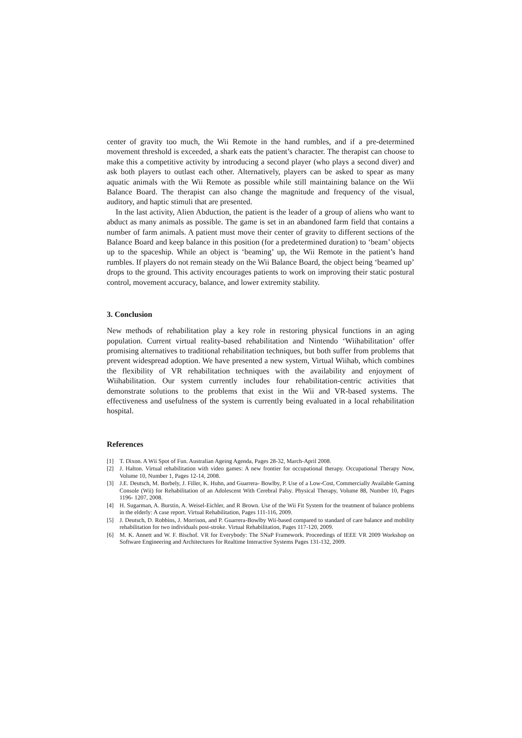center of gravity too much, the Wii Remote in the hand rumbles, and if a pre-determined movement threshold is exceeded, a shark eats the patient’s character. The therapist can choose to make this a competitive activity by introducing a second player (who plays a second diver) and ask both players to outlast each other. Alternatively, players can be asked to spear as many aquatic animals with the Wii Remote as possible while still maintaining balance on the Wii Balance Board. The therapist can also change the magnitude and frequency of the visual, auditory, and haptic stimuli that are presented.
In the last activity, Alien Abduction, the patient is the leader of a group of aliens who want to abduct as many animals as possible. The game is set in an abandoned farm field that contains a number of farm animals. A patient must move their center of gravity to different sections of the Balance Board and keep balance in this position (for a predetermined duration) to ‘beam’ objects up to the spaceship. While an object is ‘beaming’ up, the Wii Remote in the patient’s hand rumbles. If players do not remain steady on the Wii Balance Board, the object being ‘beamed up’ drops to the ground. This activity encourages patients to work on improving their static postural control, movement accuracy, balance, and lower extremity stability.
3. Conclusion
New methods of rehabilitation play a key role in restoring physical functions in an aging population. Current virtual reality-based rehabilitation and Nintendo ‘Wiihabilitation’ offer promising alternatives to traditional rehabilitation techniques, but both suffer from problems that prevent widespread adoption. We have presented a new system, Virtual Wiihab, which combines the flexibility of VR rehabilitation techniques with the availability and enjoyment of Wiihabilitation. Our system currently includes four rehabilitation-centric activities that demonstrate solutions to the problems that exist in the Wii and VR-based systems. The effectiveness and usefulness of the system is currently being evaluated in a local rehabilitation hospital.
References
[1] T. Dixon. A Wii Spot of Fun. Australian Ageing Agenda, Pages 28-32, March-April 2008.
[2] J. Halton. Virtual rehabilitation with video games: A new frontier for occupational therapy. Occupational Therapy Now, Volume 10, Number 1, Pages 12-14, 2008.
[3] J.E. Deutsch, M. Borbely, J. Filler, K. Huhn, and Guarrera- Bowlby, P. Use of a Low-Cost, Commercially Available Gaming Console (Wii) for Rehabilitation of an Adolescent With Cerebral Palsy. Physical Therapy, Volume 88, Number 10, Pages 1196- 1207, 2008.
[4] H. Sugarman, A. Burstin, A. Weisel-Eichler, and R Brown. Use of the Wii Fit System for the treatment of balance problems in the elderly: A case report. Virtual Rehabilitation, Pages 111-116, 2009.
[5] J. Deutsch, D. Robbins, J. Morrison, and P. Guarrera-Bowlby Wii-based compared to standard of care balance and mobility rehabilitation for two individuals post-stroke. Virtual Rehabilitation, Pages 117-120, 2009.
[6] M. K. Annett and W. F. Bischof. VR for Everybody: The SNaP Framework. Proceedings of IEEE VR 2009 Workshop on Software Engineering and Architectures for Realtime Interactive Systems Pages 131-132, 2009.